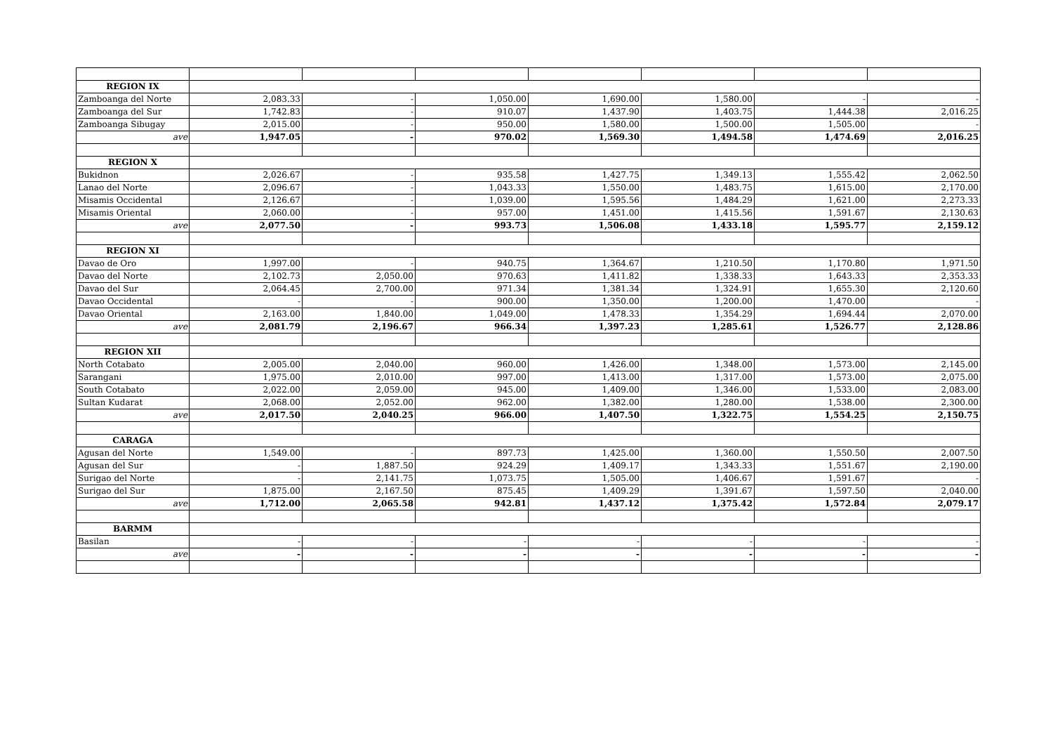| REGION IX | | | | | | | |
| Zamboanga del Norte | 2,083.33 | - | 1,050.00 | 1,690.00 | 1,580.00 | - | - |
| Zamboanga del Sur | 1,742.83 | - | 910.07 | 1,437.90 | 1,403.75 | 1,444.38 | 2,016.25 |
| Zamboanga Sibugay | 2,015.00 | - | 950.00 | 1,580.00 | 1,500.00 | 1,505.00 | - |
| ave | 1,947.05 | - | 970.02 | 1,569.30 | 1,494.58 | 1,474.69 | 2,016.25 |
| REGION X | | | | | | | |
| Bukidnon | 2,026.67 | - | 935.58 | 1,427.75 | 1,349.13 | 1,555.42 | 2,062.50 |
| Lanao del Norte | 2,096.67 | - | 1,043.33 | 1,550.00 | 1,483.75 | 1,615.00 | 2,170.00 |
| Misamis Occidental | 2,126.67 | - | 1,039.00 | 1,595.56 | 1,484.29 | 1,621.00 | 2,273.33 |
| Misamis Oriental | 2,060.00 | - | 957.00 | 1,451.00 | 1,415.56 | 1,591.67 | 2,130.63 |
| ave | 2,077.50 | - | 993.73 | 1,506.08 | 1,433.18 | 1,595.77 | 2,159.12 |
| REGION XI | | | | | | | |
| Davao de Oro | 1,997.00 | - | 940.75 | 1,364.67 | 1,210.50 | 1,170.80 | 1,971.50 |
| Davao del Norte | 2,102.73 | 2,050.00 | 970.63 | 1,411.82 | 1,338.33 | 1,643.33 | 2,353.33 |
| Davao del Sur | 2,064.45 | 2,700.00 | 971.34 | 1,381.34 | 1,324.91 | 1,655.30 | 2,120.60 |
| Davao Occidental | - | - | 900.00 | 1,350.00 | 1,200.00 | 1,470.00 | - |
| Davao Oriental | 2,163.00 | 1,840.00 | 1,049.00 | 1,478.33 | 1,354.29 | 1,694.44 | 2,070.00 |
| ave | 2,081.79 | 2,196.67 | 966.34 | 1,397.23 | 1,285.61 | 1,526.77 | 2,128.86 |
| REGION XII | | | | | | | |
| North Cotabato | 2,005.00 | 2,040.00 | 960.00 | 1,426.00 | 1,348.00 | 1,573.00 | 2,145.00 |
| Sarangani | 1,975.00 | 2,010.00 | 997.00 | 1,413.00 | 1,317.00 | 1,573.00 | 2,075.00 |
| South Cotabato | 2,022.00 | 2,059.00 | 945.00 | 1,409.00 | 1,346.00 | 1,533.00 | 2,083.00 |
| Sultan Kudarat | 2,068.00 | 2,052.00 | 962.00 | 1,382.00 | 1,280.00 | 1,538.00 | 2,300.00 |
| ave | 2,017.50 | 2,040.25 | 966.00 | 1,407.50 | 1,322.75 | 1,554.25 | 2,150.75 |
| CARAGA | | | | | | | |
| Agusan del Norte | 1,549.00 | - | 897.73 | 1,425.00 | 1,360.00 | 1,550.50 | 2,007.50 |
| Agusan del Sur | - | 1,887.50 | 924.29 | 1,409.17 | 1,343.33 | 1,551.67 | 2,190.00 |
| Surigao del Norte | - | 2,141.75 | 1,073.75 | 1,505.00 | 1,406.67 | 1,591.67 | - |
| Surigao del Sur | 1,875.00 | 2,167.50 | 875.45 | 1,409.29 | 1,391.67 | 1,597.50 | 2,040.00 |
| ave | 1,712.00 | 2,065.58 | 942.81 | 1,437.12 | 1,375.42 | 1,572.84 | 2,079.17 |
| BARMM | | | | | | | |
| Basilan | - | - | - | - | - | - | - |
| ave | - | - | - | - | - | - | - |